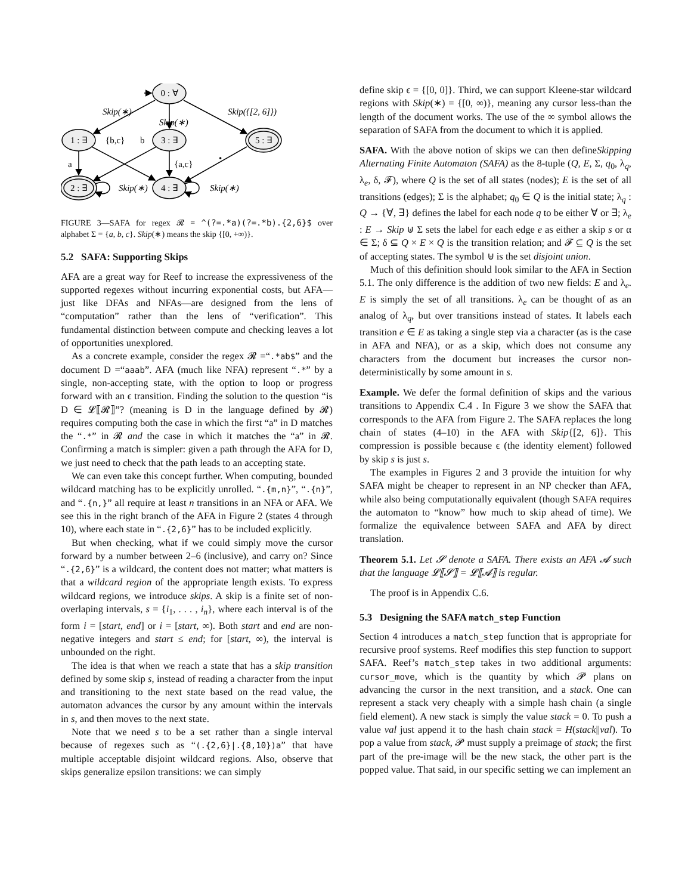0 : ∀
1 : ∃
3 : ∃
5 : ∃
2 : ∃
4 : ∃
Skip(∗)
Skip(∗)
Skip({[2, 6]})
Skip(∗)
Skip(∗)
{b,c}
b
a
{a,c}
•
FIGURE 3—SAFA for regex 𝓡 = ^(?=.*a)(?=.*b).{2,6}$ over alphabet Σ = {a, b, c}. Skip(∗) means the skip {[0, +∞)}.
5.2 SAFA: Supporting Skips
AFA are a great way for Reef to increase the expressiveness of the supported regexes without incurring exponential costs, but AFA—just like DFAs and NFAs—are designed from the lens of “computation” rather than the lens of “verification”. This fundamental distinction between compute and checking leaves a lot of opportunities unexplored.
As a concrete example, consider the regex 𝓡 =“.*ab$” and the document D =“aaab”. AFA (much like NFA) represent “.*” by a single, non-accepting state, with the option to loop or progress forward with an ϵ transition. Finding the solution to the question “is D ∈ 𝓛⟦𝓡⟧”? (meaning is D in the language defined by 𝓡) requires computing both the case in which the first “a” in D matches the “.*” in 𝓡 and the case in which it matches the “a” in 𝓡. Confirming a match is simpler: given a path through the AFA for D, we just need to check that the path leads to an accepting state.
We can even take this concept further. When computing, bounded wildcard matching has to be explicitly unrolled. “.{m,n}”, “.{n}”, and “.{n,}” all require at least n transitions in an NFA or AFA. We see this in the right branch of the AFA in Figure 2 (states 4 through 10), where each state in “.{2,6}” has to be included explicitly.
But when checking, what if we could simply move the cursor forward by a number between 2–6 (inclusive), and carry on? Since “.{2,6}” is a wildcard, the content does not matter; what matters is that a wildcard region of the appropriate length exists. To express wildcard regions, we introduce skips. A skip is a finite set of non-overlaping intervals, s = {i<sub>1</sub>, . . . , i<sub>n</sub>}, where each interval is of the form i = [start, end] or i = [start, ∞). Both start and end are non-negative integers and start ≤ end; for [start, ∞), the interval is unbounded on the right.
The idea is that when we reach a state that has a skip transition defined by some skip s, instead of reading a character from the input and transitioning to the next state based on the read value, the automaton advances the cursor by any amount within the intervals in s, and then moves to the next state.
Note that we need s to be a set rather than a single interval because of regexes such as “(.{2,6}|.{8,10})a” that have multiple acceptable disjoint wildcard regions. Also, observe that skips generalize epsilon transitions: we can simply
define skip ϵ = {[0, 0]}. Third, we can support Kleene-star wildcard regions with Skip(∗) = {[0, ∞)}, meaning any cursor less-than the length of the document works. The use of the ∞ symbol allows the separation of SAFA from the document to which it is applied.
SAFA. With the above notion of skips we can then defineSkipping Alternating Finite Automaton (SAFA) as the 8-tuple (Q, E, Σ, q<sub>0</sub>, λ<sub>q</sub>, λ<sub>e</sub>, δ, 𝓕), where Q is the set of all states (nodes); E is the set of all transitions (edges); Σ is the alphabet; q<sub>0</sub> ∈ Q is the initial state; λ<sub>q</sub> : Q → {∀, ∃} defines the label for each node q to be either ∀ or ∃; λ<sub>e</sub> : E → Skip ⊎ Σ sets the label for each edge e as either a skip s or α ∈ Σ; δ ⊆ Q × E × Q is the transition relation; and 𝓕 ⊆ Q is the set of accepting states. The symbol ⊎ is the set disjoint union.
Much of this definition should look similar to the AFA in Section 5.1. The only difference is the addition of two new fields: E and λ<sub>e</sub>. E is simply the set of all transitions. λ<sub>e</sub> can be thought of as an analog of λ<sub>q</sub>, but over transitions instead of states. It labels each transition e ∈ E as taking a single step via a character (as is the case in AFA and NFA), or as a skip, which does not consume any characters from the document but increases the cursor non-deterministically by some amount in s.
Example. We defer the formal definition of skips and the various transitions to Appendix C.4 . In Figure 3 we show the SAFA that corresponds to the AFA from Figure 2. The SAFA replaces the long chain of states (4–10) in the AFA with Skip{[2, 6]}. This compression is possible because ϵ (the identity element) followed by skip s is just s.
The examples in Figures 2 and 3 provide the intuition for why SAFA might be cheaper to represent in an NP checker than AFA, while also being computationally equivalent (though SAFA requires the automaton to “know” how much to skip ahead of time). We formalize the equivalence between SAFA and AFA by direct translation.
Theorem 5.1. Let 𝓢 denote a SAFA. There exists an AFA 𝓐 such that the language 𝓛⟦𝓢⟧ = 𝓛⟦𝓐⟧ is regular.
The proof is in Appendix C.6.
5.3 Designing the SAFA match_step Function
Section 4 introduces a match_step function that is appropriate for recursive proof systems. Reef modifies this step function to support SAFA. Reef’s match_step takes in two additional arguments: cursor_move, which is the quantity by which 𝓟 plans on advancing the cursor in the next transition, and a stack. One can represent a stack very cheaply with a simple hash chain (a single field element). A new stack is simply the value stack = 0. To push a value val just append it to the hash chain stack = H(stack||val). To pop a value from stack, 𝓟 must supply a preimage of stack; the first part of the pre-image will be the new stack, the other part is the popped value. That said, in our specific setting we can implement an